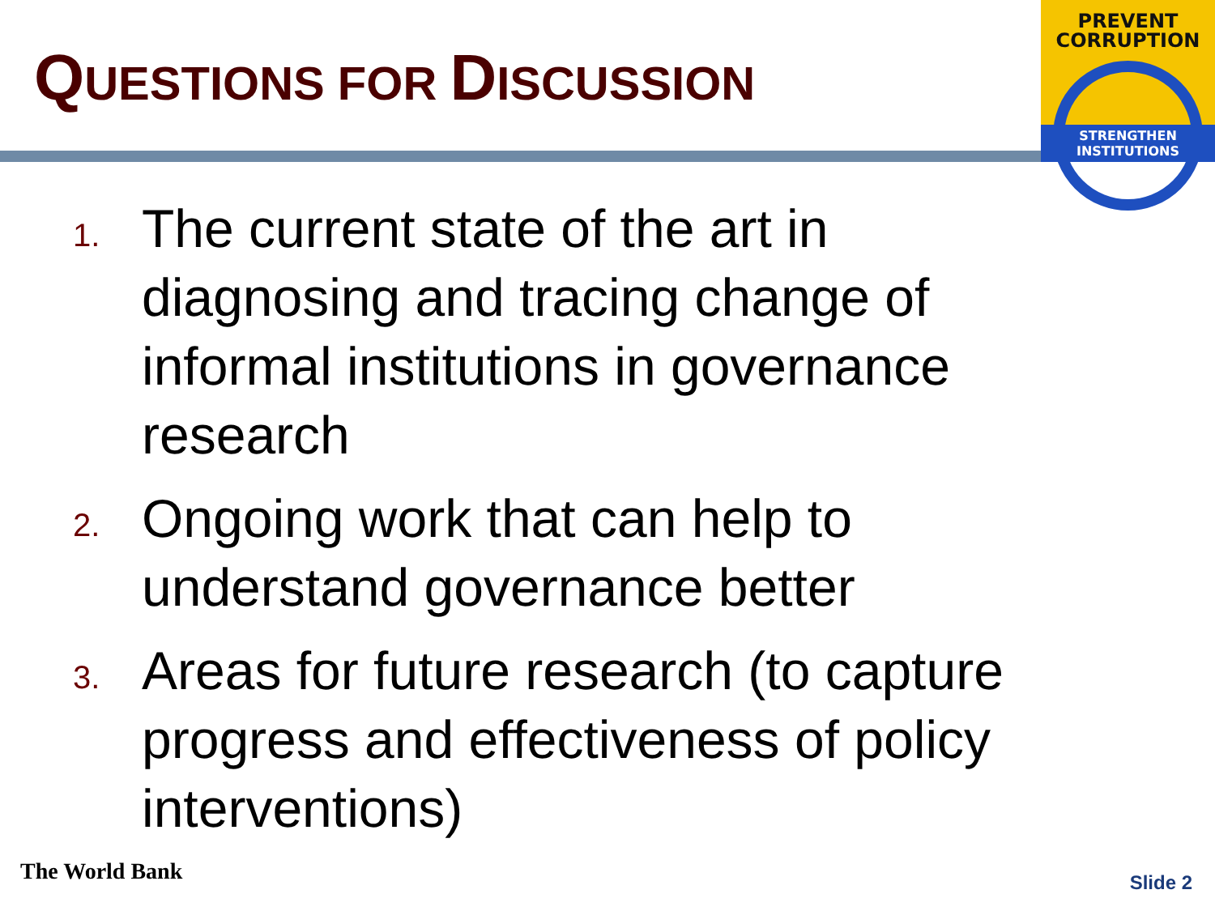QUESTIONS FOR DISCUSSION
PREVENT
CORRUPTION
STRENGTHEN INSTITUTIONS
1. The current state of the art in diagnosing and tracing change of informal institutions in governance research
2. Ongoing work that can help to understand governance better
3. Areas for future research (to capture progress and effectiveness of policy interventions)
The World Bank Slide 2